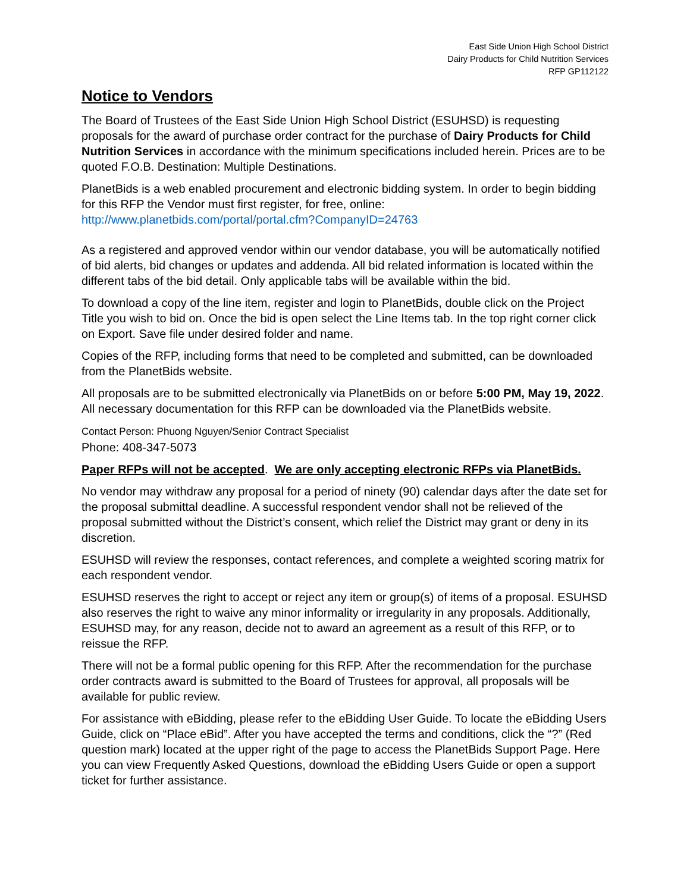East Side Union High School District
Dairy Products for Child Nutrition Services
RFP GP112122
Notice to Vendors
The Board of Trustees of the East Side Union High School District (ESUHSD) is requesting proposals for the award of purchase order contract for the purchase of Dairy Products for Child Nutrition Services in accordance with the minimum specifications included herein. Prices are to be quoted F.O.B. Destination: Multiple Destinations.
PlanetBids is a web enabled procurement and electronic bidding system. In order to begin bidding for this RFP the Vendor must first register, for free, online:
http://www.planetbids.com/portal/portal.cfm?CompanyID=24763
As a registered and approved vendor within our vendor database, you will be automatically notified of bid alerts, bid changes or updates and addenda. All bid related information is located within the different tabs of the bid detail. Only applicable tabs will be available within the bid.
To download a copy of the line item, register and login to PlanetBids, double click on the Project Title you wish to bid on. Once the bid is open select the Line Items tab. In the top right corner click on Export. Save file under desired folder and name.
Copies of the RFP, including forms that need to be completed and submitted, can be downloaded from the PlanetBids website.
All proposals are to be submitted electronically via PlanetBids on or before 5:00 PM, May 19, 2022. All necessary documentation for this RFP can be downloaded via the PlanetBids website.
Contact Person: Phuong Nguyen/Senior Contract Specialist
Phone: 408-347-5073
Paper RFPs will not be accepted. We are only accepting electronic RFPs via PlanetBids.
No vendor may withdraw any proposal for a period of ninety (90) calendar days after the date set for the proposal submittal deadline. A successful respondent vendor shall not be relieved of the proposal submitted without the District’s consent, which relief the District may grant or deny in its discretion.
ESUHSD will review the responses, contact references, and complete a weighted scoring matrix for each respondent vendor.
ESUHSD reserves the right to accept or reject any item or group(s) of items of a proposal. ESUHSD also reserves the right to waive any minor informality or irregularity in any proposals. Additionally, ESUHSD may, for any reason, decide not to award an agreement as a result of this RFP, or to reissue the RFP.
There will not be a formal public opening for this RFP. After the recommendation for the purchase order contracts award is submitted to the Board of Trustees for approval, all proposals will be available for public review.
For assistance with eBidding, please refer to the eBidding User Guide. To locate the eBidding Users Guide, click on “Place eBid”. After you have accepted the terms and conditions, click the “?” (Red question mark) located at the upper right of the page to access the PlanetBids Support Page. Here you can view Frequently Asked Questions, download the eBidding Users Guide or open a support ticket for further assistance.